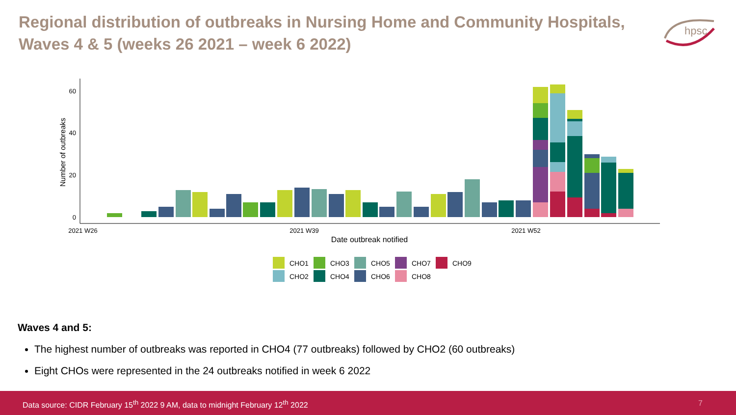Regional distribution of outbreaks in Nursing Home and Community Hospitals, Waves 4 & 5 (weeks 26 2021 – week 6 2022)
hpsc
60
40
20
0
Number of outbreaks
2021 W26
2021 W39
2021 W52
Date outbreak notified
CHO1
CHO3
CHO5
CHO7
CHO9
CHO2
CHO4
CHO6
CHO8
Waves 4 and 5:
The highest number of outbreaks was reported in CHO4 (77 outbreaks) followed by CHO2 (60 outbreaks)
Eight CHOs were represented in the 24 outbreaks notified in week 6 2022
Data source: CIDR February 15<sup>th</sup> 2022 9 AM, data to midnight February 12<sup>th</sup> 2022 7